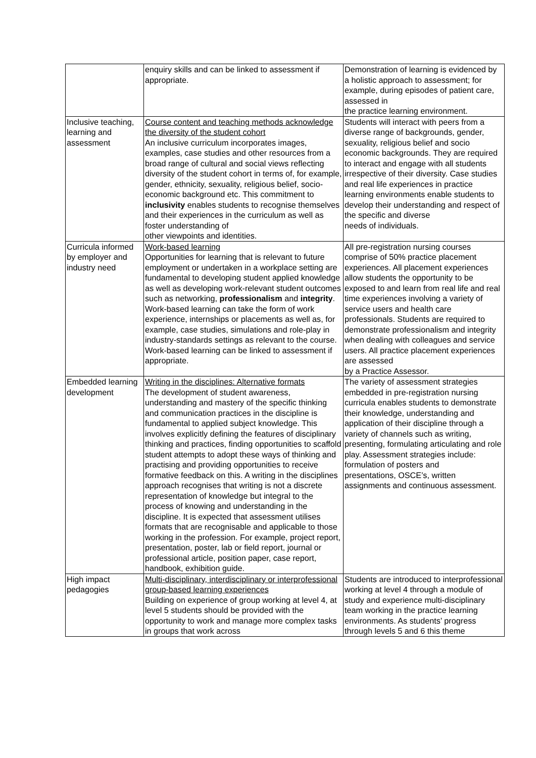| | enquiry skills and can be linked to assessment if appropriate. | Demonstration of learning is evidenced by a holistic approach to assessment; for example, during episodes of patient care, assessed in the practice learning environment. |
| Inclusive teaching, learning and assessment | Course content and teaching methods acknowledge the diversity of the student cohort An inclusive curriculum incorporates images, examples, case studies and other resources from a broad range of cultural and social views reflecting diversity of the student cohort in terms of, for example, gender, ethnicity, sexuality, religious belief, socio-economic background etc. This commitment to inclusivity enables students to recognise themselves and their experiences in the curriculum as well as foster understanding of other viewpoints and identities. | Students will interact with peers from a diverse range of backgrounds, gender, sexuality, religious belief and socio economic backgrounds. They are required to interact and engage with all students irrespective of their diversity. Case studies and real life experiences in practice learning environments enable students to develop their understanding and respect of the specific and diverse needs of individuals. |
| Curricula informed by employer and industry need | Work-based learning Opportunities for learning that is relevant to future employment or undertaken in a workplace setting are fundamental to developing student applied knowledge as well as developing work-relevant student outcomes such as networking, professionalism and integrity . Work-based learning can take the form of work experience, internships or placements as well as, for example, case studies, simulations and role-play in industry-standards settings as relevant to the course. Work-based learning can be linked to assessment if appropriate. | All pre-registration nursing courses comprise of 50% practice placement experiences. All placement experiences allow students the opportunity to be exposed to and learn from real life and real time experiences involving a variety of service users and health care professionals. Students are required to demonstrate professionalism and integrity when dealing with colleagues and service users. All practice placement experiences are assessed by a Practice Assessor. |
| Embedded learning development | Writing in the disciplines: Alternative formats The development of student awareness, understanding and mastery of the specific thinking and communication practices in the discipline is fundamental to applied subject knowledge. This involves explicitly defining the features of disciplinary thinking and practices, finding opportunities to scaffold student attempts to adopt these ways of thinking and practising and providing opportunities to receive formative feedback on this. A writing in the disciplines approach recognises that writing is not a discrete representation of knowledge but integral to the process of knowing and understanding in the discipline. It is expected that assessment utilises formats that are recognisable and applicable to those working in the profession. For example, project report, presentation, poster, lab or field report, journal or professional article, position paper, case report, handbook, exhibition guide. | The variety of assessment strategies embedded in pre-registration nursing curricula enables students to demonstrate their knowledge, understanding and application of their discipline through a variety of channels such as writing, presenting, formulating articulating and role play. Assessment strategies include: formulation of posters and presentations, OSCE’s, written assignments and continuous assessment. |
| High impact pedagogies | Multi-disciplinary, interdisciplinary or interprofessional group-based learning experiences Building on experience of group working at level 4, at level 5 students should be provided with the opportunity to work and manage more complex tasks in groups that work across | Students are introduced to interprofessional working at level 4 through a module of study and experience multi-disciplinary team working in the practice learning environments. As students’ progress through levels 5 and 6 this theme |